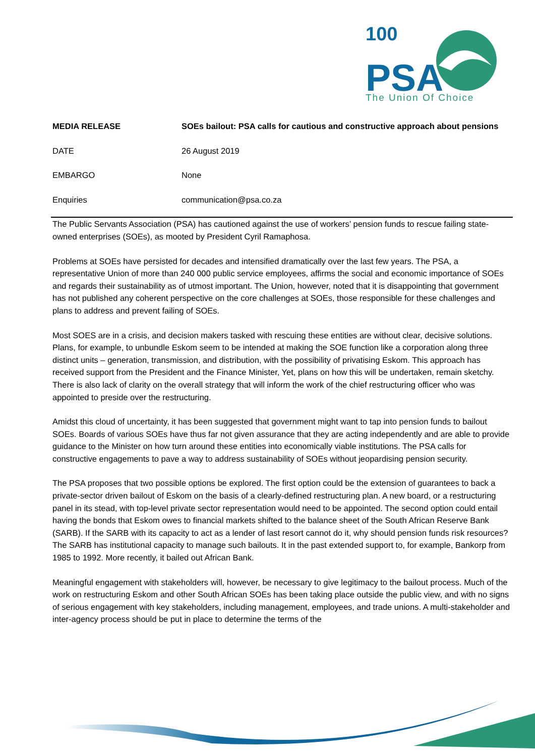PSA
100
The Union Of Choice
| MEDIA RELEASE | SOEs bailout: PSA calls for cautious and constructive approach about pensions |
| DATE | 26 August 2019 |
| EMBARGO | None |
| Enquiries | communication@psa.co.za |
The Public Servants Association (PSA) has cautioned against the use of workers’ pension funds to rescue failing state-owned enterprises (SOEs), as mooted by President Cyril Ramaphosa.
Problems at SOEs have persisted for decades and intensified dramatically over the last few years. The PSA, a representative Union of more than 240 000 public service employees, affirms the social and economic importance of SOEs and regards their sustainability as of utmost important. The Union, however, noted that it is disappointing that government has not published any coherent perspective on the core challenges at SOEs, those responsible for these challenges and plans to address and prevent failing of SOEs.
Most SOES are in a crisis, and decision makers tasked with rescuing these entities are without clear, decisive solutions. Plans, for example, to unbundle Eskom seem to be intended at making the SOE function like a corporation along three distinct units – generation, transmission, and distribution, with the possibility of privatising Eskom. This approach has received support from the President and the Finance Minister, Yet, plans on how this will be undertaken, remain sketchy. There is also lack of clarity on the overall strategy that will inform the work of the chief restructuring officer who was appointed to preside over the restructuring.
Amidst this cloud of uncertainty, it has been suggested that government might want to tap into pension funds to bailout SOEs. Boards of various SOEs have thus far not given assurance that they are acting independently and are able to provide guidance to the Minister on how turn around these entities into economically viable institutions. The PSA calls for constructive engagements to pave a way to address sustainability of SOEs without jeopardising pension security.
The PSA proposes that two possible options be explored. The first option could be the extension of guarantees to back a private-sector driven bailout of Eskom on the basis of a clearly-defined restructuring plan. A new board, or a restructuring panel in its stead, with top-level private sector representation would need to be appointed. The second option could entail having the bonds that Eskom owes to financial markets shifted to the balance sheet of the South African Reserve Bank (SARB). If the SARB with its capacity to act as a lender of last resort cannot do it, why should pension funds risk resources? The SARB has institutional capacity to manage such bailouts. It in the past extended support to, for example, Bankorp from 1985 to 1992. More recently, it bailed out African Bank.
Meaningful engagement with stakeholders will, however, be necessary to give legitimacy to the bailout process. Much of the work on restructuring Eskom and other South African SOEs has been taking place outside the public view, and with no signs of serious engagement with key stakeholders, including management, employees, and trade unions. A multi-stakeholder and inter-agency process should be put in place to determine the terms of the